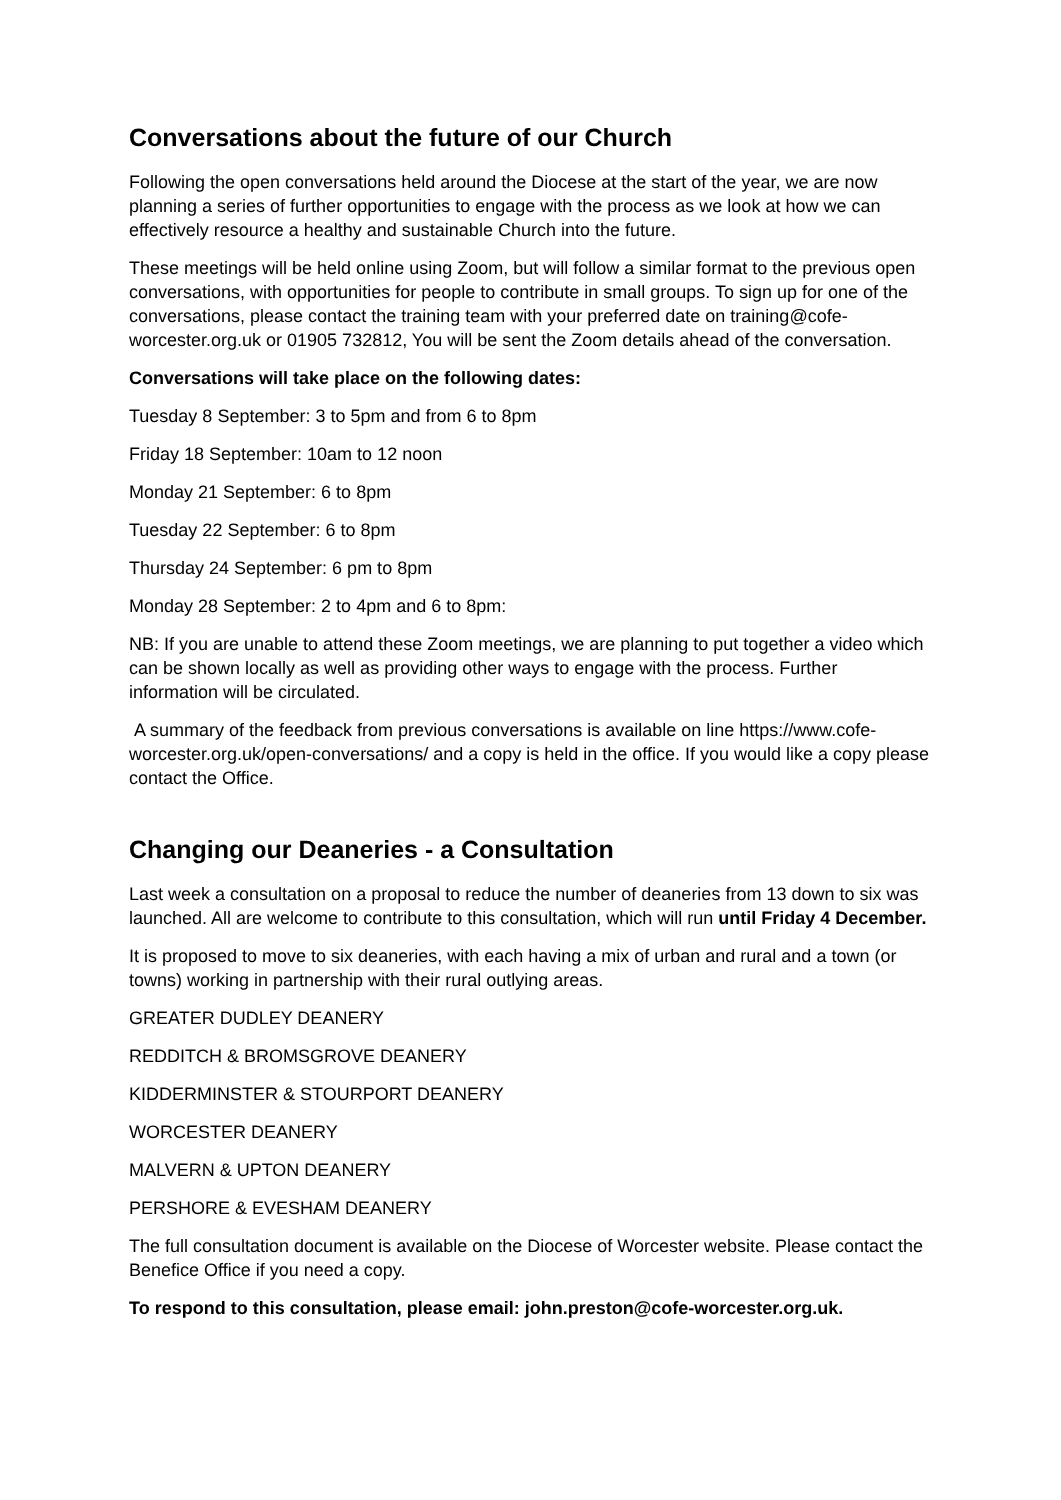Conversations about the future of our Church
Following the open conversations held around the Diocese at the start of the year, we are now planning a series of further opportunities to engage with the process as we look at how we can effectively resource a healthy and sustainable Church into the future.
These meetings will be held online using Zoom, but will follow a similar format to the previous open conversations, with opportunities for people to contribute in small groups. To sign up for one of the conversations, please contact the training team with your preferred date on training@cofe-worcester.org.uk or 01905 732812, You will be sent the Zoom details ahead of the conversation.
Conversations will take place on the following dates:
Tuesday 8 September: 3 to 5pm and from 6 to 8pm
Friday 18 September: 10am to 12 noon
Monday 21 September: 6 to 8pm
Tuesday 22 September: 6 to 8pm
Thursday 24 September: 6 pm to 8pm
Monday 28 September: 2 to 4pm and 6 to 8pm:
NB: If you are unable to attend these Zoom meetings, we are planning to put together a video which can be shown locally as well as providing other ways to engage with the process. Further information will be circulated.
A summary of the feedback from previous conversations is available on line https://www.cofe-worcester.org.uk/open-conversations/ and a copy is held in the office. If you would like a copy please contact the Office.
Changing our Deaneries - a Consultation
Last week a consultation on a proposal to reduce the number of deaneries from 13 down to six was launched. All are welcome to contribute to this consultation, which will run until Friday 4 December.
It is proposed to move to six deaneries, with each having a mix of urban and rural and a town (or towns) working in partnership with their rural outlying areas.
GREATER DUDLEY DEANERY
REDDITCH & BROMSGROVE DEANERY
KIDDERMINSTER & STOURPORT DEANERY
WORCESTER DEANERY
MALVERN & UPTON DEANERY
PERSHORE & EVESHAM DEANERY
The full consultation document is available on the Diocese of Worcester website. Please contact the Benefice Office if you need a copy.
To respond to this consultation, please email: john.preston@cofe-worcester.org.uk.